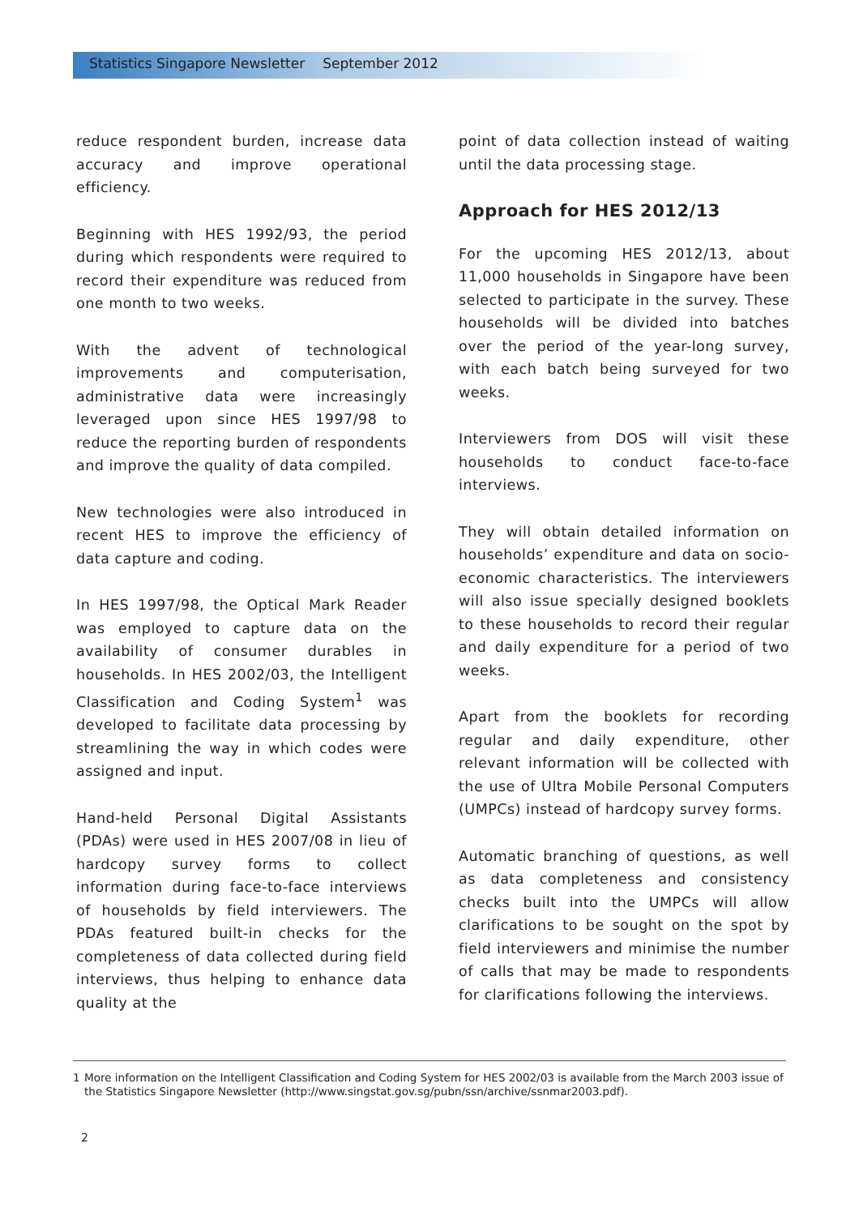Statistics Singapore Newsletter September 2012
reduce respondent burden, increase data accuracy and improve operational efficiency.
Beginning with HES 1992/93, the period during which respondents were required to record their expenditure was reduced from one month to two weeks.
With the advent of technological improvements and computerisation, administrative data were increasingly leveraged upon since HES 1997/98 to reduce the reporting burden of respondents and improve the quality of data compiled.
New technologies were also introduced in recent HES to improve the efficiency of data capture and coding.
In HES 1997/98, the Optical Mark Reader was employed to capture data on the availability of consumer durables in households. In HES 2002/03, the Intelligent Classification and Coding System<sup>1</sup> was developed to facilitate data processing by streamlining the way in which codes were assigned and input.
Hand-held Personal Digital Assistants (PDAs) were used in HES 2007/08 in lieu of hardcopy survey forms to collect information during face-to-face interviews of households by field interviewers. The PDAs featured built-in checks for the completeness of data collected during field interviews, thus helping to enhance data quality at the
point of data collection instead of waiting until the data processing stage.
Approach for HES 2012/13
For the upcoming HES 2012/13, about 11,000 households in Singapore have been selected to participate in the survey. These households will be divided into batches over the period of the year-long survey, with each batch being surveyed for two weeks.
Interviewers from DOS will visit these households to conduct face-to-face interviews.
They will obtain detailed information on households’ expenditure and data on socio-economic characteristics. The interviewers will also issue specially designed booklets to these households to record their regular and daily expenditure for a period of two weeks.
Apart from the booklets for recording regular and daily expenditure, other relevant information will be collected with the use of Ultra Mobile Personal Computers (UMPCs) instead of hardcopy survey forms.
Automatic branching of questions, as well as data completeness and consistency checks built into the UMPCs will allow clarifications to be sought on the spot by field interviewers and minimise the number of calls that may be made to respondents for clarifications following the interviews.
1 More information on the Intelligent Classification and Coding System for HES 2002/03 is available from the March 2003 issue of the Statistics Singapore Newsletter (http://www.singstat.gov.sg/pubn/ssn/archive/ssnmar2003.pdf).
2